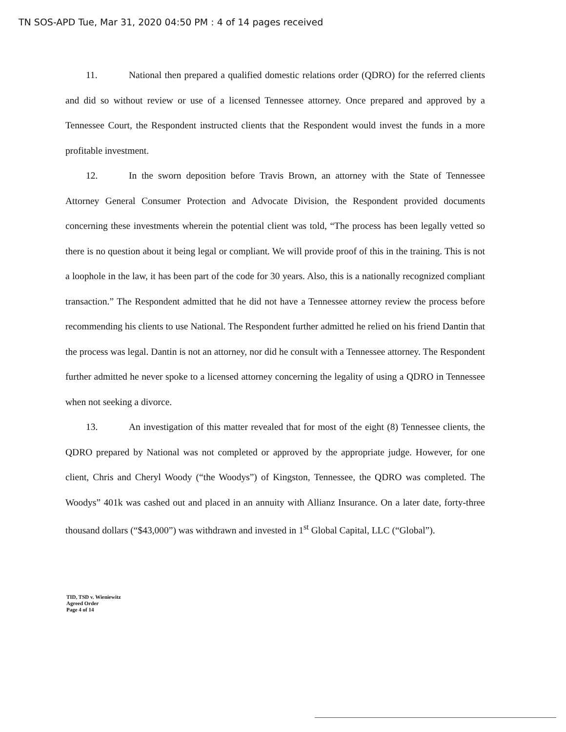TN SOS-APD Tue, Mar 31, 2020 04:50 PM : 4 of 14 pages received
11. National then prepared a qualified domestic relations order (QDRO) for the referred clients and did so without review or use of a licensed Tennessee attorney. Once prepared and approved by a Tennessee Court, the Respondent instructed clients that the Respondent would invest the funds in a more profitable investment.
12. In the sworn deposition before Travis Brown, an attorney with the State of Tennessee Attorney General Consumer Protection and Advocate Division, the Respondent provided documents concerning these investments wherein the potential client was told, “The process has been legally vetted so there is no question about it being legal or compliant. We will provide proof of this in the training. This is not a loophole in the law, it has been part of the code for 30 years. Also, this is a nationally recognized compliant transaction.” The Respondent admitted that he did not have a Tennessee attorney review the process before recommending his clients to use National. The Respondent further admitted he relied on his friend Dantin that the process was legal. Dantin is not an attorney, nor did he consult with a Tennessee attorney. The Respondent further admitted he never spoke to a licensed attorney concerning the legality of using a QDRO in Tennessee when not seeking a divorce.
13. An investigation of this matter revealed that for most of the eight (8) Tennessee clients, the QDRO prepared by National was not completed or approved by the appropriate judge. However, for one client, Chris and Cheryl Woody (“the Woodys”) of Kingston, Tennessee, the QDRO was completed. The Woodys” 401k was cashed out and placed in an annuity with Allianz Insurance. On a later date, forty-three thousand dollars (“$43,000”) was withdrawn and invested in 1<sup>st</sup> Global Capital, LLC (“Global”).
TID, TSD v. Wieniewitz
Agreed Order
Page 4 of 14